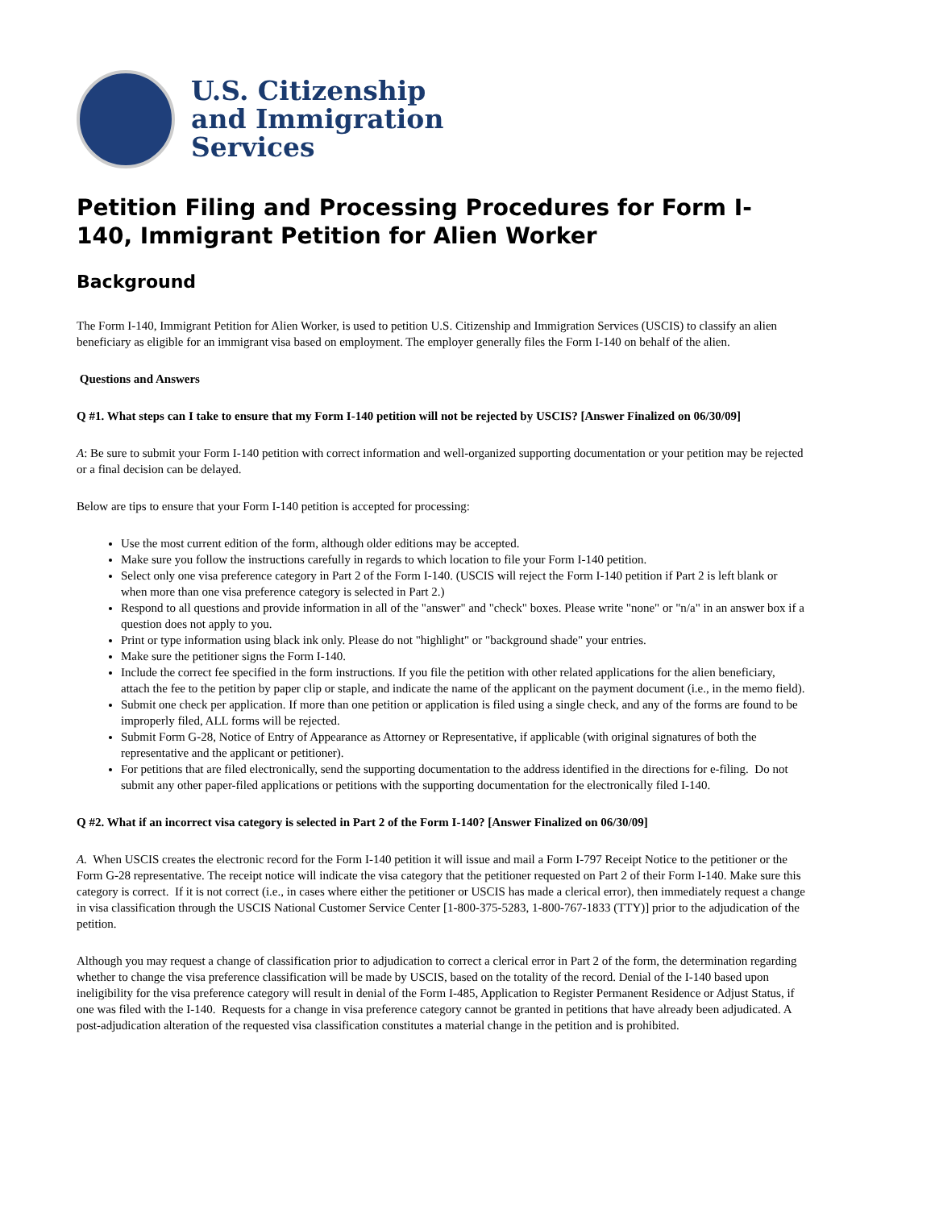U.S. Citizenship
and Immigration
Services
Petition Filing and Processing Procedures for Form I-140, Immigrant Petition for Alien Worker
Background
The Form I-140, Immigrant Petition for Alien Worker, is used to petition U.S. Citizenship and Immigration Services (USCIS) to classify an alien beneficiary as eligible for an immigrant visa based on employment. The employer generally files the Form I-140 on behalf of the alien.
Questions and Answers
Q #1. What steps can I take to ensure that my Form I-140 petition will not be rejected by USCIS? [Answer Finalized on 06/30/09]
A: Be sure to submit your Form I-140 petition with correct information and well-organized supporting documentation or your petition may be rejected or a final decision can be delayed.
Below are tips to ensure that your Form I-140 petition is accepted for processing:
Use the most current edition of the form, although older editions may be accepted.
Make sure you follow the instructions carefully in regards to which location to file your Form I-140 petition.
Select only one visa preference category in Part 2 of the Form I-140. (USCIS will reject the Form I-140 petition if Part 2 is left blank or when more than one visa preference category is selected in Part 2.)
Respond to all questions and provide information in all of the "answer" and "check" boxes. Please write "none" or "n/a" in an answer box if a question does not apply to you.
Print or type information using black ink only. Please do not "highlight" or "background shade" your entries.
Make sure the petitioner signs the Form I-140.
Include the correct fee specified in the form instructions. If you file the petition with other related applications for the alien beneficiary, attach the fee to the petition by paper clip or staple, and indicate the name of the applicant on the payment document (i.e., in the memo field).
Submit one check per application. If more than one petition or application is filed using a single check, and any of the forms are found to be improperly filed, ALL forms will be rejected.
Submit Form G-28, Notice of Entry of Appearance as Attorney or Representative, if applicable (with original signatures of both the representative and the applicant or petitioner).
For petitions that are filed electronically, send the supporting documentation to the address identified in the directions for e-filing. Do not submit any other paper-filed applications or petitions with the supporting documentation for the electronically filed I-140.
Q #2. What if an incorrect visa category is selected in Part 2 of the Form I-140? [Answer Finalized on 06/30/09]
A. When USCIS creates the electronic record for the Form I-140 petition it will issue and mail a Form I-797 Receipt Notice to the petitioner or the Form G-28 representative. The receipt notice will indicate the visa category that the petitioner requested on Part 2 of their Form I-140. Make sure this category is correct. If it is not correct (i.e., in cases where either the petitioner or USCIS has made a clerical error), then immediately request a change in visa classification through the USCIS National Customer Service Center [1-800-375-5283, 1-800-767-1833 (TTY)] prior to the adjudication of the petition.
Although you may request a change of classification prior to adjudication to correct a clerical error in Part 2 of the form, the determination regarding whether to change the visa preference classification will be made by USCIS, based on the totality of the record. Denial of the I-140 based upon ineligibility for the visa preference category will result in denial of the Form I-485, Application to Register Permanent Residence or Adjust Status, if one was filed with the I-140. Requests for a change in visa preference category cannot be granted in petitions that have already been adjudicated. A post-adjudication alteration of the requested visa classification constitutes a material change in the petition and is prohibited.